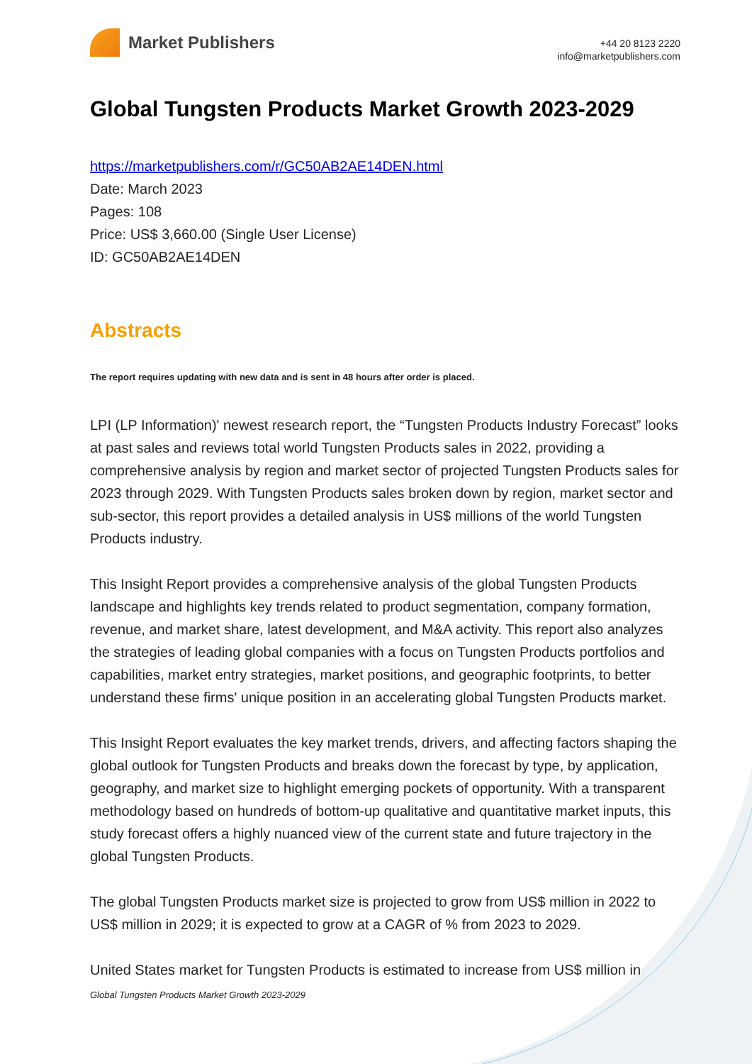Market Publishers
+44 20 8123 2220
info@marketpublishers.com
Global Tungsten Products Market Growth 2023-2029
https://marketpublishers.com/r/GC50AB2AE14DEN.html
Date: March 2023
Pages: 108
Price: US$ 3,660.00 (Single User License)
ID: GC50AB2AE14DEN
Abstracts
The report requires updating with new data and is sent in 48 hours after order is placed.
LPI (LP Information)' newest research report, the “Tungsten Products Industry Forecast” looks at past sales and reviews total world Tungsten Products sales in 2022, providing a comprehensive analysis by region and market sector of projected Tungsten Products sales for 2023 through 2029. With Tungsten Products sales broken down by region, market sector and sub-sector, this report provides a detailed analysis in US$ millions of the world Tungsten Products industry.
This Insight Report provides a comprehensive analysis of the global Tungsten Products landscape and highlights key trends related to product segmentation, company formation, revenue, and market share, latest development, and M&A activity. This report also analyzes the strategies of leading global companies with a focus on Tungsten Products portfolios and capabilities, market entry strategies, market positions, and geographic footprints, to better understand these firms' unique position in an accelerating global Tungsten Products market.
This Insight Report evaluates the key market trends, drivers, and affecting factors shaping the global outlook for Tungsten Products and breaks down the forecast by type, by application, geography, and market size to highlight emerging pockets of opportunity. With a transparent methodology based on hundreds of bottom-up qualitative and quantitative market inputs, this study forecast offers a highly nuanced view of the current state and future trajectory in the global Tungsten Products.
The global Tungsten Products market size is projected to grow from US$ million in 2022 to US$ million in 2029; it is expected to grow at a CAGR of % from 2023 to 2029.
United States market for Tungsten Products is estimated to increase from US$ million in
Global Tungsten Products Market Growth 2023-2029